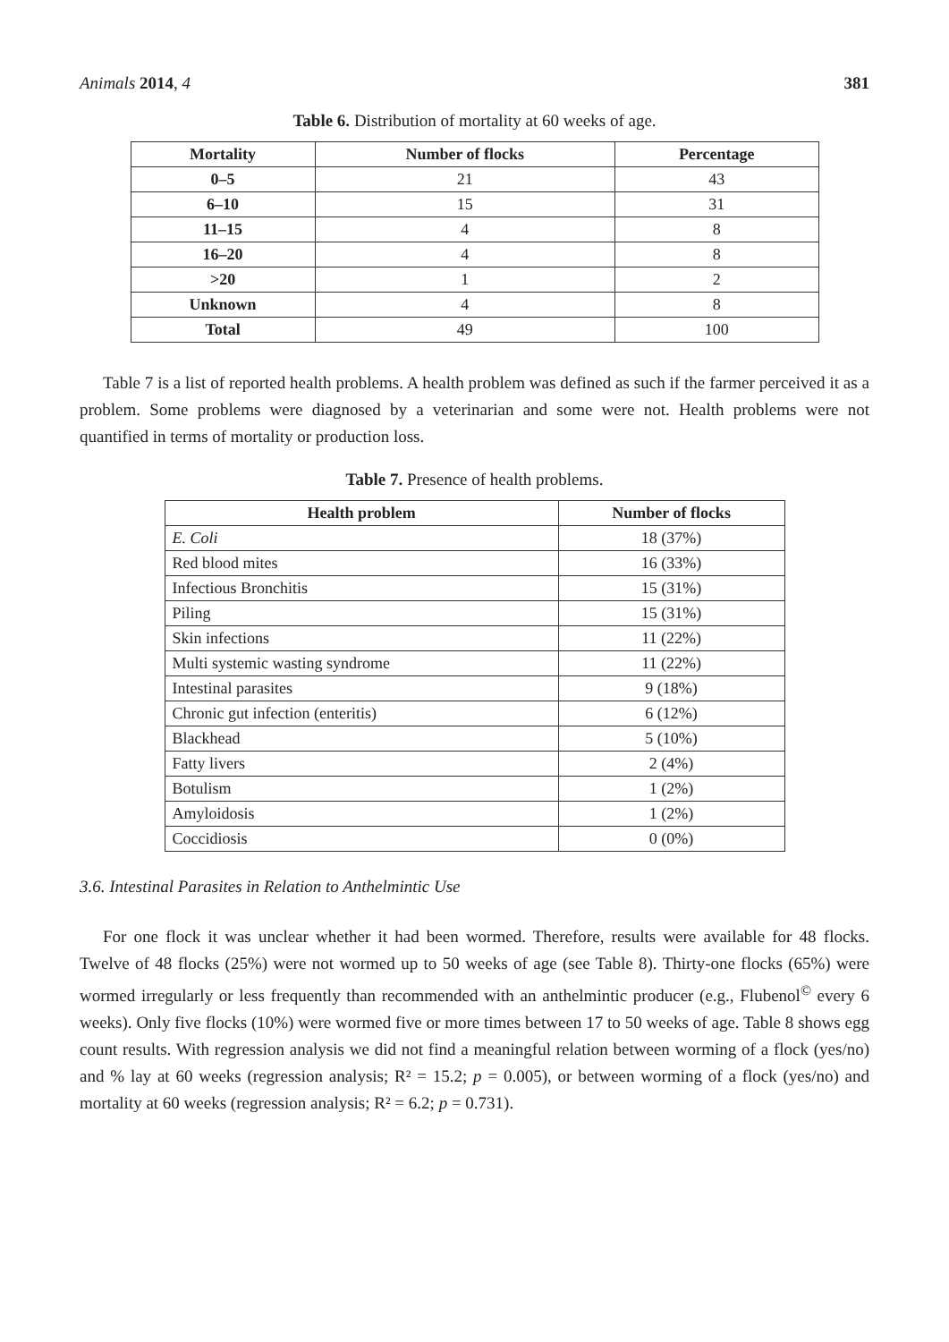Animals 2014, 4 381
Table 6. Distribution of mortality at 60 weeks of age.
| Mortality | Number of flocks | Percentage |
| --- | --- | --- |
| 0–5 | 21 | 43 |
| 6–10 | 15 | 31 |
| 11–15 | 4 | 8 |
| 16–20 | 4 | 8 |
| >20 | 1 | 2 |
| Unknown | 4 | 8 |
| Total | 49 | 100 |
Table 7 is a list of reported health problems. A health problem was defined as such if the farmer perceived it as a problem. Some problems were diagnosed by a veterinarian and some were not. Health problems were not quantified in terms of mortality or production loss.
Table 7. Presence of health problems.
| Health problem | Number of flocks |
| --- | --- |
| E. Coli | 18 (37%) |
| Red blood mites | 16 (33%) |
| Infectious Bronchitis | 15 (31%) |
| Piling | 15 (31%) |
| Skin infections | 11 (22%) |
| Multi systemic wasting syndrome | 11 (22%) |
| Intestinal parasites | 9 (18%) |
| Chronic gut infection (enteritis) | 6 (12%) |
| Blackhead | 5 (10%) |
| Fatty livers | 2 (4%) |
| Botulism | 1 (2%) |
| Amyloidosis | 1 (2%) |
| Coccidiosis | 0 (0%) |
3.6. Intestinal Parasites in Relation to Anthelmintic Use
For one flock it was unclear whether it had been wormed. Therefore, results were available for 48 flocks. Twelve of 48 flocks (25%) were not wormed up to 50 weeks of age (see Table 8). Thirty-one flocks (65%) were wormed irregularly or less frequently than recommended with an anthelmintic producer (e.g., Flubenol<sup>©</sup> every 6 weeks). Only five flocks (10%) were wormed five or more times between 17 to 50 weeks of age. Table 8 shows egg count results. With regression analysis we did not find a meaningful relation between worming of a flock (yes/no) and % lay at 60 weeks (regression analysis; R² = 15.2; p = 0.005), or between worming of a flock (yes/no) and mortality at 60 weeks (regression analysis; R² = 6.2; p = 0.731).